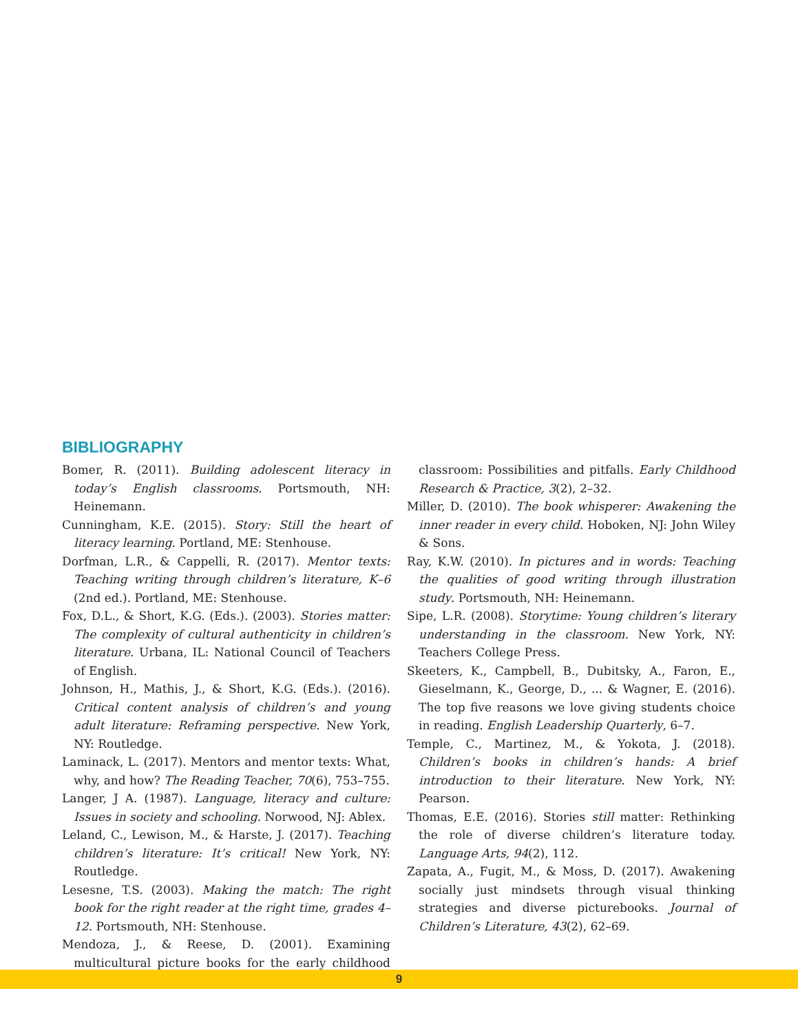BIBLIOGRAPHY
Bomer, R. (2011). Building adolescent literacy in today’s English classrooms. Portsmouth, NH: Heinemann.
Cunningham, K.E. (2015). Story: Still the heart of literacy learning. Portland, ME: Stenhouse.
Dorfman, L.R., & Cappelli, R. (2017). Mentor texts: Teaching writing through children’s literature, K–6 (2nd ed.). Portland, ME: Stenhouse.
Fox, D.L., & Short, K.G. (Eds.). (2003). Stories matter: The complexity of cultural authenticity in children’s literature. Urbana, IL: National Council of Teachers of English.
Johnson, H., Mathis, J., & Short, K.G. (Eds.). (2016). Critical content analysis of children’s and young adult literature: Reframing perspective. New York, NY: Routledge.
Laminack, L. (2017). Mentors and mentor texts: What, why, and how? The Reading Teacher, 70(6), 753–755.
Langer, J A. (1987). Language, literacy and culture: Issues in society and schooling. Norwood, NJ: Ablex.
Leland, C., Lewison, M., & Harste, J. (2017). Teaching children’s literature: It’s critical! New York, NY: Routledge.
Lesesne, T.S. (2003). Making the match: The right book for the right reader at the right time, grades 4–12. Portsmouth, NH: Stenhouse.
Mendoza, J., & Reese, D. (2001). Examining multicultural picture books for the early childhood classroom: Possibilities and pitfalls. Early Childhood Research & Practice, 3(2), 2–32.
Miller, D. (2010). The book whisperer: Awakening the inner reader in every child. Hoboken, NJ: John Wiley & Sons.
Ray, K.W. (2010). In pictures and in words: Teaching the qualities of good writing through illustration study. Portsmouth, NH: Heinemann.
Sipe, L.R. (2008). Storytime: Young children’s literary understanding in the classroom. New York, NY: Teachers College Press.
Skeeters, K., Campbell, B., Dubitsky, A., Faron, E., Gieselmann, K., George, D., ... & Wagner, E. (2016). The top five reasons we love giving students choice in reading. English Leadership Quarterly, 6–7.
Temple, C., Martinez, M., & Yokota, J. (2018). Children’s books in children’s hands: A brief introduction to their literature. New York, NY: Pearson.
Thomas, E.E. (2016). Stories still matter: Rethinking the role of diverse children’s literature today. Language Arts, 94(2), 112.
Zapata, A., Fugit, M., & Moss, D. (2017). Awakening socially just mindsets through visual thinking strategies and diverse picturebooks. Journal of Children’s Literature, 43(2), 62–69.
9